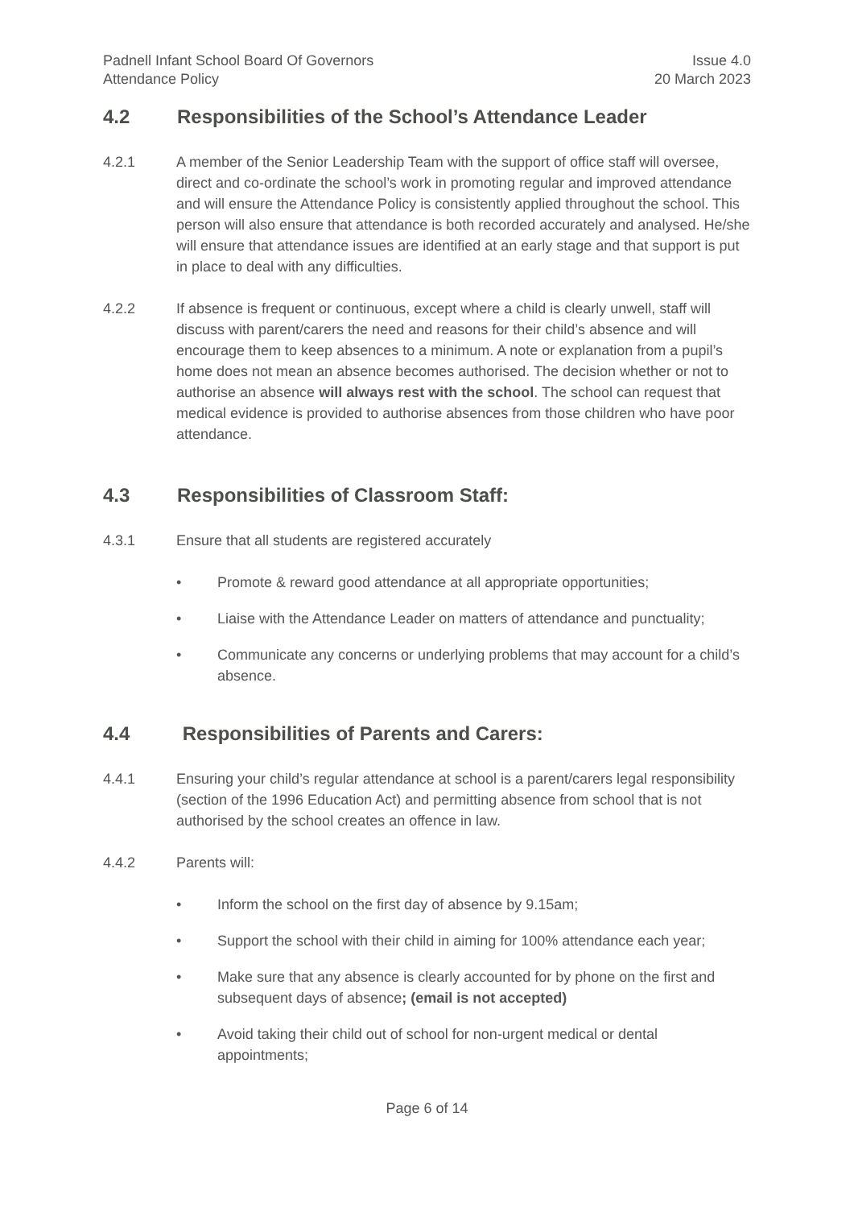Padnell Infant School Board Of Governors
Attendance Policy
Issue 4.0
20 March 2023
4.2 Responsibilities of the School’s Attendance Leader
4.2.1 A member of the Senior Leadership Team with the support of office staff will oversee, direct and co-ordinate the school’s work in promoting regular and improved attendance and will ensure the Attendance Policy is consistently applied throughout the school. This person will also ensure that attendance is both recorded accurately and analysed. He/she will ensure that attendance issues are identified at an early stage and that support is put in place to deal with any difficulties.
4.2.2 If absence is frequent or continuous, except where a child is clearly unwell, staff will discuss with parent/carers the need and reasons for their child’s absence and will encourage them to keep absences to a minimum. A note or explanation from a pupil’s home does not mean an absence becomes authorised. The decision whether or not to authorise an absence will always rest with the school. The school can request that medical evidence is provided to authorise absences from those children who have poor attendance.
4.3 Responsibilities of Classroom Staff:
4.3.1 Ensure that all students are registered accurately
• Promote & reward good attendance at all appropriate opportunities;
• Liaise with the Attendance Leader on matters of attendance and punctuality;
• Communicate any concerns or underlying problems that may account for a child’s absence.
4.4 Responsibilities of Parents and Carers:
4.4.1 Ensuring your child’s regular attendance at school is a parent/carers legal responsibility (section of the 1996 Education Act) and permitting absence from school that is not authorised by the school creates an offence in law.
4.4.2 Parents will:
• Inform the school on the first day of absence by 9.15am;
• Support the school with their child in aiming for 100% attendance each year;
• Make sure that any absence is clearly accounted for by phone on the first and subsequent days of absence; (email is not accepted)
• Avoid taking their child out of school for non-urgent medical or dental appointments;
Page 6 of 14